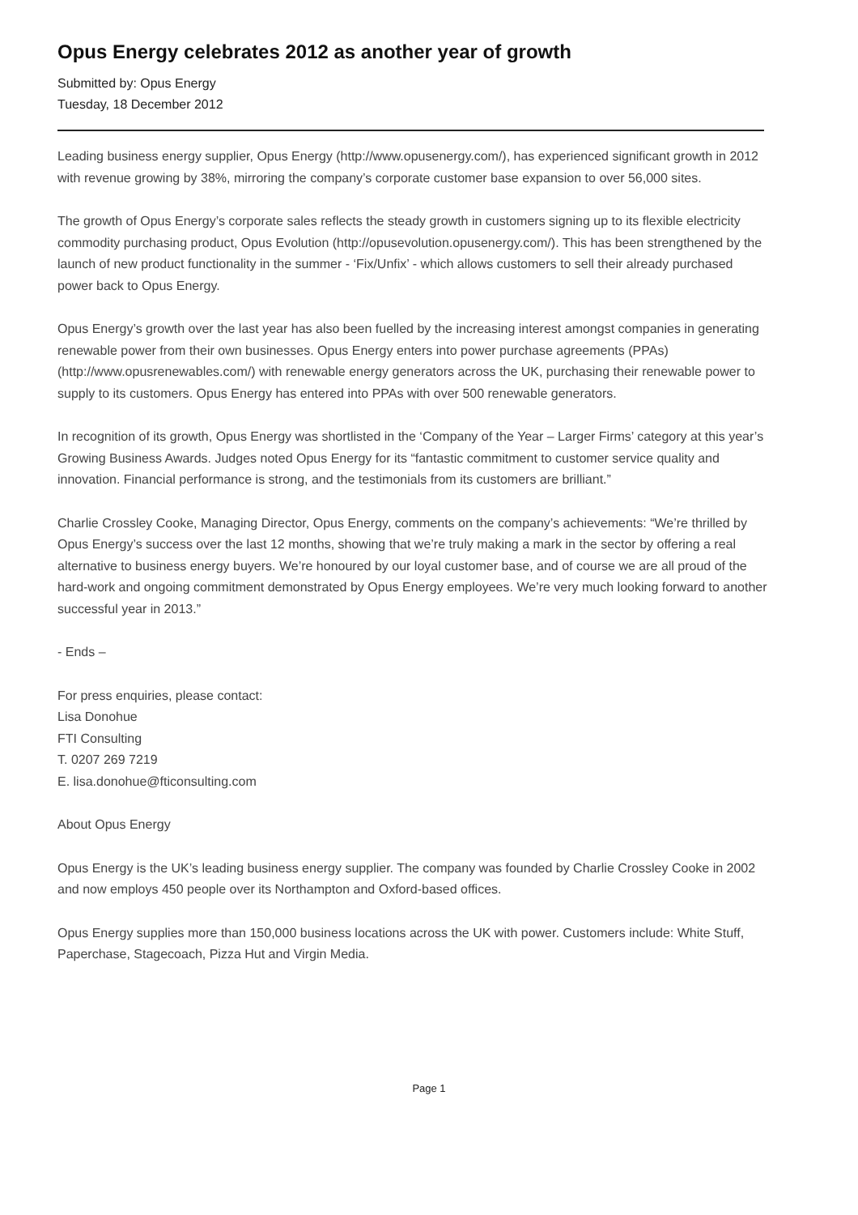Opus Energy celebrates 2012 as another year of growth
Submitted by: Opus Energy
Tuesday, 18 December 2012
Leading business energy supplier, Opus Energy (http://www.opusenergy.com/), has experienced significant growth in 2012 with revenue growing by 38%, mirroring the company’s corporate customer base expansion to over 56,000 sites.
The growth of Opus Energy’s corporate sales reflects the steady growth in customers signing up to its flexible electricity commodity purchasing product, Opus Evolution (http://opusevolution.opusenergy.com/). This has been strengthened by the launch of new product functionality in the summer - ‘Fix/Unfix’ - which allows customers to sell their already purchased power back to Opus Energy.
Opus Energy’s growth over the last year has also been fuelled by the increasing interest amongst companies in generating renewable power from their own businesses. Opus Energy enters into power purchase agreements (PPAs) (http://www.opusrenewables.com/) with renewable energy generators across the UK, purchasing their renewable power to supply to its customers. Opus Energy has entered into PPAs with over 500 renewable generators.
In recognition of its growth, Opus Energy was shortlisted in the ‘Company of the Year – Larger Firms’ category at this year’s Growing Business Awards. Judges noted Opus Energy for its “fantastic commitment to customer service quality and innovation. Financial performance is strong, and the testimonials from its customers are brilliant.”
Charlie Crossley Cooke, Managing Director, Opus Energy, comments on the company’s achievements: “We’re thrilled by Opus Energy’s success over the last 12 months, showing that we’re truly making a mark in the sector by offering a real alternative to business energy buyers. We’re honoured by our loyal customer base, and of course we are all proud of the hard-work and ongoing commitment demonstrated by Opus Energy employees. We’re very much looking forward to another successful year in 2013.”
- Ends –
For press enquiries, please contact:
Lisa Donohue
FTI Consulting
T. 0207 269 7219
E. lisa.donohue@fticonsulting.com
About Opus Energy
Opus Energy is the UK’s leading business energy supplier. The company was founded by Charlie Crossley Cooke in 2002 and now employs 450 people over its Northampton and Oxford-based offices.
Opus Energy supplies more than 150,000 business locations across the UK with power. Customers include: White Stuff, Paperchase, Stagecoach, Pizza Hut and Virgin Media.
Page 1